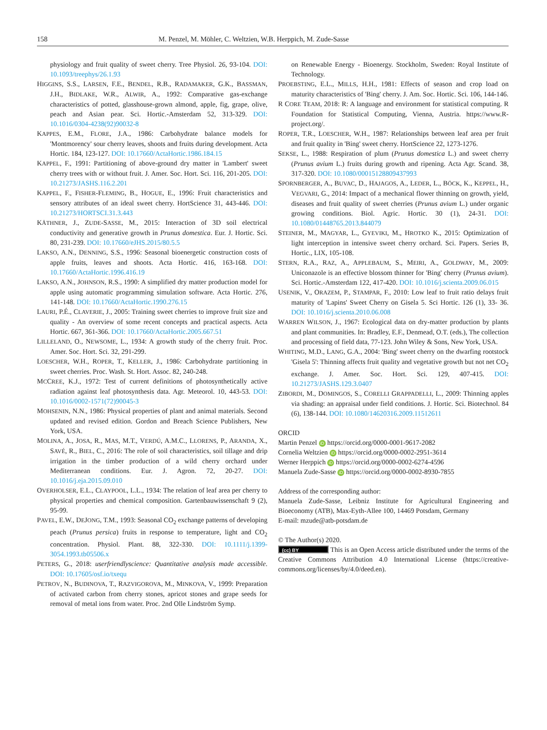158 M. Penzel, M. Möhler, C. Weltzien, W.B. Herppich, M. Zude-Sasse
physiology and fruit quality of sweet cherry. Tree Physiol. 26, 93-104. DOI: 10.1093/treephys/26.1.93
HIGGINS, S.S., LARSEN, F.E., BENDEL, R.B., RADAMAKER, G.K., BASSMAN, J.H., BIDLAKE, W.R., ALWIR, A., 1992: Comparative gas-exchange characteristics of potted, glasshouse-grown almond, apple, fig, grape, olive, peach and Asian pear. Sci. Hortic.-Amsterdam 52, 313-329. DOI: 10.1016/0304-4238(92)90032-8
KAPPES, E.M., FLORE, J.A., 1986: Carbohydrate balance models for 'Montmorency' sour cherry leaves, shoots and fruits during development. Acta Hortic. 184, 123-127. DOI: 10.17660/ActaHortic.1986.184.15
KAPPEL, F., 1991: Partitioning of above-ground dry matter in 'Lambert' sweet cherry trees with or without fruit. J. Amer. Soc. Hort. Sci. 116, 201-205. DOI: 10.21273/JASHS.116.2.201
KAPPEL, F., FISHER-FLEMING, B., HOGUE, E., 1996: Fruit characteristics and sensory attributes of an ideal sweet cherry. HortScience 31, 443-446. DOI: 10.21273/HORTSCI.31.3.443
KÄTHNER, J., ZUDE-SASSE, M., 2015: Interaction of 3D soil electrical conductivity and generative growth in Prunus domestica. Eur. J. Hortic. Sci. 80, 231-239. DOI: 10.17660/eJHS.2015/80.5.5
LAKSO, A.N., DENNING, S.S., 1996: Seasonal bioenergetic construction costs of apple fruits, leaves and shoots. Acta Hortic. 416, 163-168. DOI: 10.17660/ActaHortic.1996.416.19
LAKSO, A.N., JOHNSON, R.S., 1990: A simplified dry matter production model for apple using automatic programming simulation software. Acta Hortic. 276, 141-148. DOI: 10.17660/ActaHortic.1990.276.15
LAURI, P.É., CLAVERIE, J., 2005: Training sweet cherries to improve fruit size and quality - An overview of some recent concepts and practical aspects. Acta Hortic. 667, 361-366. DOI: 10.17660/ActaHortic.2005.667.51
LILLELAND, O., NEWSOME, L., 1934: A growth study of the cherry fruit. Proc. Amer. Soc. Hort. Sci. 32, 291-299.
LOESCHER, W.H., ROPER, T., KELLER, J., 1986: Carbohydrate partitioning in sweet cherries. Proc. Wash. St. Hort. Assoc. 82, 240-248.
MCCREE, K.J., 1972: Test of current definitions of photosynthetically active radiation against leaf photosynthesis data. Agr. Meteorol. 10, 443-53. DOI: 10.1016/0002-1571(72)90045-3
MOHSENIN, N.N., 1986: Physical properties of plant and animal materials. Second updated and revised edition. Gordon and Breach Science Publishers, New York, USA.
MOLINA, A., JOSA, R., MAS, M.T., VERDÚ, A.M.C., LLORENS, P., ARANDA, X., SAVÉ, R., BIEL, C., 2016: The role of soil characteristics, soil tillage and drip irrigation in the timber production of a wild cherry orchard under Mediterranean conditions. Eur. J. Agron. 72, 20-27. DOI: 10.1016/j.eja.2015.09.010
OVERHOLSER, E.L., CLAYPOOL, L.L., 1934: The relation of leaf area per cherry to physical properties and chemical composition. Gartenbauwissenschaft 9 (2), 95-99.
PAVEL, E.W., DEJONG, T.M., 1993: Seasonal CO<sub>2</sub> exchange patterns of developing peach (Prunus persica) fruits in response to temperature, light and CO<sub>2</sub> concentration. Physiol. Plant. 88, 322-330. DOI: 10.1111/j.1399-3054.1993.tb05506.x
PETERS, G., 2018: userfriendlyscience: Quantitative analysis made accessible. DOI: 10.17605/osf.io/txequ
PETROV, N., BUDINOVA, T., RAZVIGOROVA, M., MINKOVA, V., 1999: Preparation of activated carbon from cherry stones, apricot stones and grape seeds for removal of metal ions from water. Proc. 2nd Olle Lindström Symp.
on Renewable Energy - Bioenergy. Stockholm, Sweden: Royal Institute of Technology.
PROEBSTING, E.L., MILLS, H.H., 1981: Effects of season and crop load on maturity characteristics of 'Bing' cherry. J. Am. Soc. Hortic. Sci. 106, 144-146.
R CORE TEAM, 2018: R: A language and environment for statistical computing. R Foundation for Statistical Computing, Vienna, Austria. https://www.R-project.org/.
ROPER, T.R., LOESCHER, W.H., 1987: Relationships between leaf area per fruit and fruit quality in 'Bing' sweet cherry. HortScience 22, 1273-1276.
SEKSE, L., 1988: Respiration of plum (Prunus domestica L.) and sweet cherry (Prunus avium L.) fruits during growth and ripening. Acta Agr. Scand. 38, 317-320. DOI: 10.1080/00015128809437993
SPORNBERGER, A., BUVAC, D., HAJAGOS, A., LEDER, L., BÖCK, K., KEPPEL, H., VEGVARI, G., 2014: Impact of a mechanical flower thinning on growth, yield, diseases and fruit quality of sweet cherries (Prunus avium L.) under organic growing conditions. Biol. Agric. Hortic. 30 (1), 24-31. DOI: 10.1080/01448765.2013.844079
STEINER, M., MAGYAR, L., GYEVIKI, M., HROTKO K., 2015: Optimization of light interception in intensive sweet cherry orchard. Sci. Papers. Series B, Hortic., LIX, 105-108.
STERN, R.A., RAZ, A., APPLEBAUM, S., MEIRI, A., GOLDWAY, M., 2009: Uniconazole is an effective blossom thinner for 'Bing' cherry (Prunus avium). Sci. Hortic.-Amsterdam 122, 417-420. DOI: 10.1016/j.scienta.2009.06.015
USENIK, V., ORAZEM, P., STAMPAR, F., 2010: Low leaf to fruit ratio delays fruit maturity of 'Lapins' Sweet Cherry on Gisela 5. Sci Hortic. 126 (1), 33- 36. DOI: 10.1016/j.scienta.2010.06.008
WARREN WILSON, J., 1967: Ecological data on dry-matter production by plants and plant communities. In: Bradley, E.F., Denmead, O.T. (eds.), The collection and processing of field data, 77-123. John Wiley & Sons, New York, USA.
WHITING, M.D., LANG, G.A., 2004: 'Bing' sweet cherry on the dwarfing rootstock 'Gisela 5': Thinning affects fruit quality and vegetative growth but not net CO<sub>2</sub> exchange. J. Amer. Soc. Hort. Sci. 129, 407-415. DOI: 10.21273/JASHS.129.3.0407
ZIBORDI, M., DOMINGOS, S., CORELLI GRAPPADELLI, L., 2009: Thinning apples via shading: an appraisal under field conditions. J. Hortic. Sci. Biotechnol. 84 (6), 138-144. DOI: 10.1080/14620316.2009.11512611
ORCID
Martin Penzel iD https://orcid.org/0000-0001-9617-2082
Cornelia Weltzien iD https://orcid.org/0000-0002-2951-3614
Werner Herppich iD https://orcid.org/0000-0002-6274-4596
Manuela Zude-Sasse iD https://orcid.org/0000-0002-8930-7855
Address of the corresponding author:
Manuela Zude-Sasse, Leibniz Institute for Agricultural Engineering and Bioeconomy (ATB), Max-Eyth-Allee 100, 14469 Potsdam, Germany
E-mail: mzude@atb-potsdam.de
© The Author(s) 2020.
(cc) BY This is an Open Access article distributed under the terms of the Creative Commons Attribution 4.0 International License (https://creative-commons.org/licenses/by/4.0/deed.en).